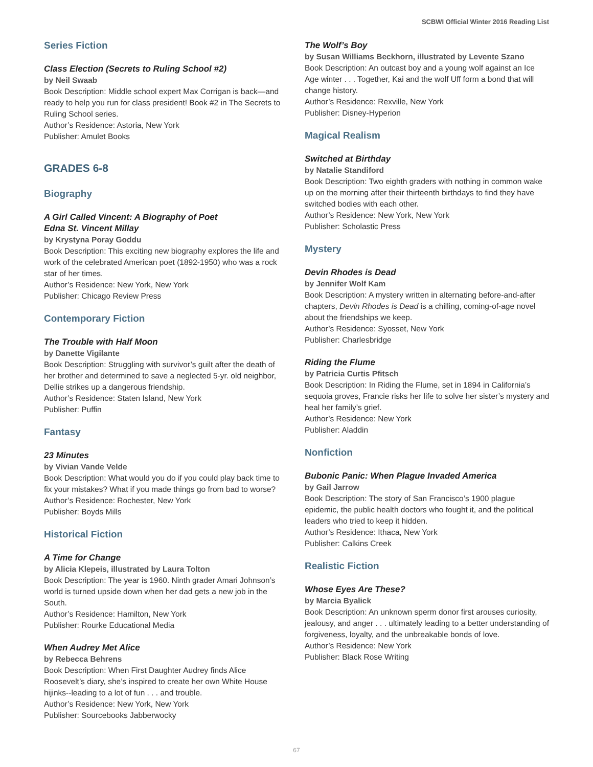SCBWI Official Winter 2016 Reading List
Series Fiction
Class Election (Secrets to Ruling School #2)
by Neil Swaab
Book Description: Middle school expert Max Corrigan is back—and ready to help you run for class president! Book #2 in The Secrets to Ruling School series.
Author’s Residence: Astoria, New York
Publisher: Amulet Books
GRADES 6-8
Biography
A Girl Called Vincent: A Biography of Poet
Edna St. Vincent Millay
by Krystyna Poray Goddu
Book Description: This exciting new biography explores the life and work of the celebrated American poet (1892-1950) who was a rock star of her times.
Author’s Residence: New York, New York
Publisher: Chicago Review Press
Contemporary Fiction
The Trouble with Half Moon
by Danette Vigilante
Book Description: Struggling with survivor’s guilt after the death of her brother and determined to save a neglected 5-yr. old neighbor, Dellie strikes up a dangerous friendship.
Author’s Residence: Staten Island, New York
Publisher: Puffin
Fantasy
23 Minutes
by Vivian Vande Velde
Book Description: What would you do if you could play back time to fix your mistakes? What if you made things go from bad to worse?
Author’s Residence: Rochester, New York
Publisher: Boyds Mills
Historical Fiction
A Time for Change
by Alicia Klepeis, illustrated by Laura Tolton
Book Description: The year is 1960. Ninth grader Amari Johnson’s world is turned upside down when her dad gets a new job in the South.
Author’s Residence: Hamilton, New York
Publisher: Rourke Educational Media
When Audrey Met Alice
by Rebecca Behrens
Book Description: When First Daughter Audrey finds Alice Roosevelt’s diary, she’s inspired to create her own White House hijinks--leading to a lot of fun . . . and trouble.
Author’s Residence: New York, New York
Publisher: Sourcebooks Jabberwocky
The Wolf’s Boy
by Susan Williams Beckhorn, illustrated by Levente Szano
Book Description: An outcast boy and a young wolf against an Ice Age winter . . . Together, Kai and the wolf Uff form a bond that will change history.
Author’s Residence: Rexville, New York
Publisher: Disney-Hyperion
Magical Realism
Switched at Birthday
by Natalie Standiford
Book Description: Two eighth graders with nothing in common wake up on the morning after their thirteenth birthdays to find they have switched bodies with each other.
Author’s Residence: New York, New York
Publisher: Scholastic Press
Mystery
Devin Rhodes is Dead
by Jennifer Wolf Kam
Book Description: A mystery written in alternating before-and-after chapters, Devin Rhodes is Dead is a chilling, coming-of-age novel about the friendships we keep.
Author’s Residence: Syosset, New York
Publisher: Charlesbridge
Riding the Flume
by Patricia Curtis Pfitsch
Book Description: In Riding the Flume, set in 1894 in California’s sequoia groves, Francie risks her life to solve her sister’s mystery and heal her family’s grief.
Author’s Residence: New York
Publisher: Aladdin
Nonfiction
Bubonic Panic: When Plague Invaded America
by Gail Jarrow
Book Description: The story of San Francisco’s 1900 plague epidemic, the public health doctors who fought it, and the political leaders who tried to keep it hidden.
Author’s Residence: Ithaca, New York
Publisher: Calkins Creek
Realistic Fiction
Whose Eyes Are These?
by Marcia Byalick
Book Description: An unknown sperm donor first arouses curiosity, jealousy, and anger . . . ultimately leading to a better understanding of forgiveness, loyalty, and the unbreakable bonds of love.
Author’s Residence: New York
Publisher: Black Rose Writing
67